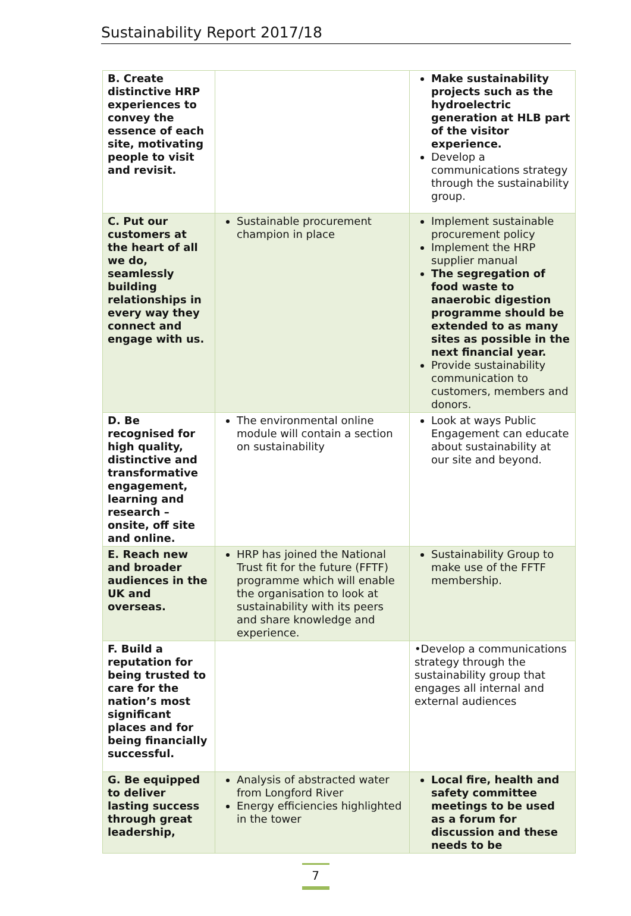Sustainability Report 2017/18
| B. Create distinctive HRP experiences to convey the essence of each site, motivating people to visit and revisit. | | Make sustainability projects such as the hydroelectric generation at HLB part of the visitor experience. Develop a communications strategy through the sustainability group. |
| C. Put our customers at the heart of all we do, seamlessly building relationships in every way they connect and engage with us. | Sustainable procurement champion in place | Implement sustainable procurement policy Implement the HRP supplier manual The segregation of food waste to anaerobic digestion programme should be extended to as many sites as possible in the next financial year. Provide sustainability communication to customers, members and donors. |
| D. Be recognised for high quality, distinctive and transformative engagement, learning and research – onsite, off site and online. | The environmental online module will contain a section on sustainability | Look at ways Public Engagement can educate about sustainability at our site and beyond. |
| E. Reach new and broader audiences in the UK and overseas. | HRP has joined the National Trust fit for the future (FFTF) programme which will enable the organisation to look at sustainability with its peers and share knowledge and experience. | Sustainability Group to make use of the FFTF membership. |
| F. Build a reputation for being trusted to care for the nation’s most significant places and for being financially successful. | | •Develop a communications strategy through the sustainability group that engages all internal and external audiences |
| G. Be equipped to deliver lasting success through great leadership, | Analysis of abstracted water from Longford River Energy efficiencies highlighted in the tower | Local fire, health and safety committee meetings to be used as a forum for discussion and these needs to be |
7